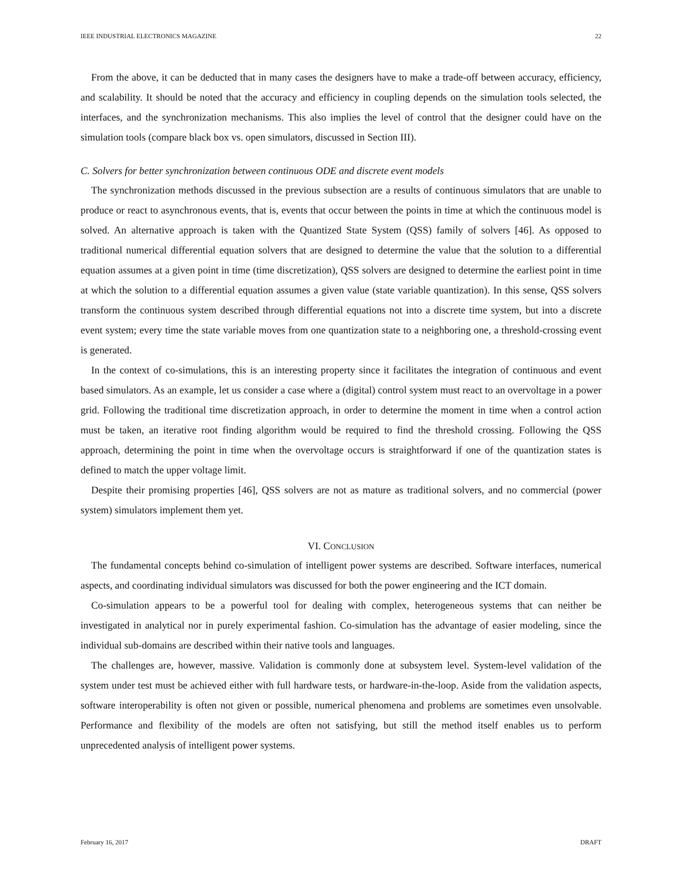IEEE INDUSTRIAL ELECTRONICS MAGAZINE 22
From the above, it can be deducted that in many cases the designers have to make a trade-off between accuracy, efficiency, and scalability. It should be noted that the accuracy and efficiency in coupling depends on the simulation tools selected, the interfaces, and the synchronization mechanisms. This also implies the level of control that the designer could have on the simulation tools (compare black box vs. open simulators, discussed in Section III).
C. Solvers for better synchronization between continuous ODE and discrete event models
The synchronization methods discussed in the previous subsection are a results of continuous simulators that are unable to produce or react to asynchronous events, that is, events that occur between the points in time at which the continuous model is solved. An alternative approach is taken with the Quantized State System (QSS) family of solvers [46]. As opposed to traditional numerical differential equation solvers that are designed to determine the value that the solution to a differential equation assumes at a given point in time (time discretization), QSS solvers are designed to determine the earliest point in time at which the solution to a differential equation assumes a given value (state variable quantization). In this sense, QSS solvers transform the continuous system described through differential equations not into a discrete time system, but into a discrete event system; every time the state variable moves from one quantization state to a neighboring one, a threshold-crossing event is generated.
In the context of co-simulations, this is an interesting property since it facilitates the integration of continuous and event based simulators. As an example, let us consider a case where a (digital) control system must react to an overvoltage in a power grid. Following the traditional time discretization approach, in order to determine the moment in time when a control action must be taken, an iterative root finding algorithm would be required to find the threshold crossing. Following the QSS approach, determining the point in time when the overvoltage occurs is straightforward if one of the quantization states is defined to match the upper voltage limit.
Despite their promising properties [46], QSS solvers are not as mature as traditional solvers, and no commercial (power system) simulators implement them yet.
VI. CONCLUSION
The fundamental concepts behind co-simulation of intelligent power systems are described. Software interfaces, numerical aspects, and coordinating individual simulators was discussed for both the power engineering and the ICT domain.
Co-simulation appears to be a powerful tool for dealing with complex, heterogeneous systems that can neither be investigated in analytical nor in purely experimental fashion. Co-simulation has the advantage of easier modeling, since the individual sub-domains are described within their native tools and languages.
The challenges are, however, massive. Validation is commonly done at subsystem level. System-level validation of the system under test must be achieved either with full hardware tests, or hardware-in-the-loop. Aside from the validation aspects, software interoperability is often not given or possible, numerical phenomena and problems are sometimes even unsolvable. Performance and flexibility of the models are often not satisfying, but still the method itself enables us to perform unprecedented analysis of intelligent power systems.
February 16, 2017 DRAFT